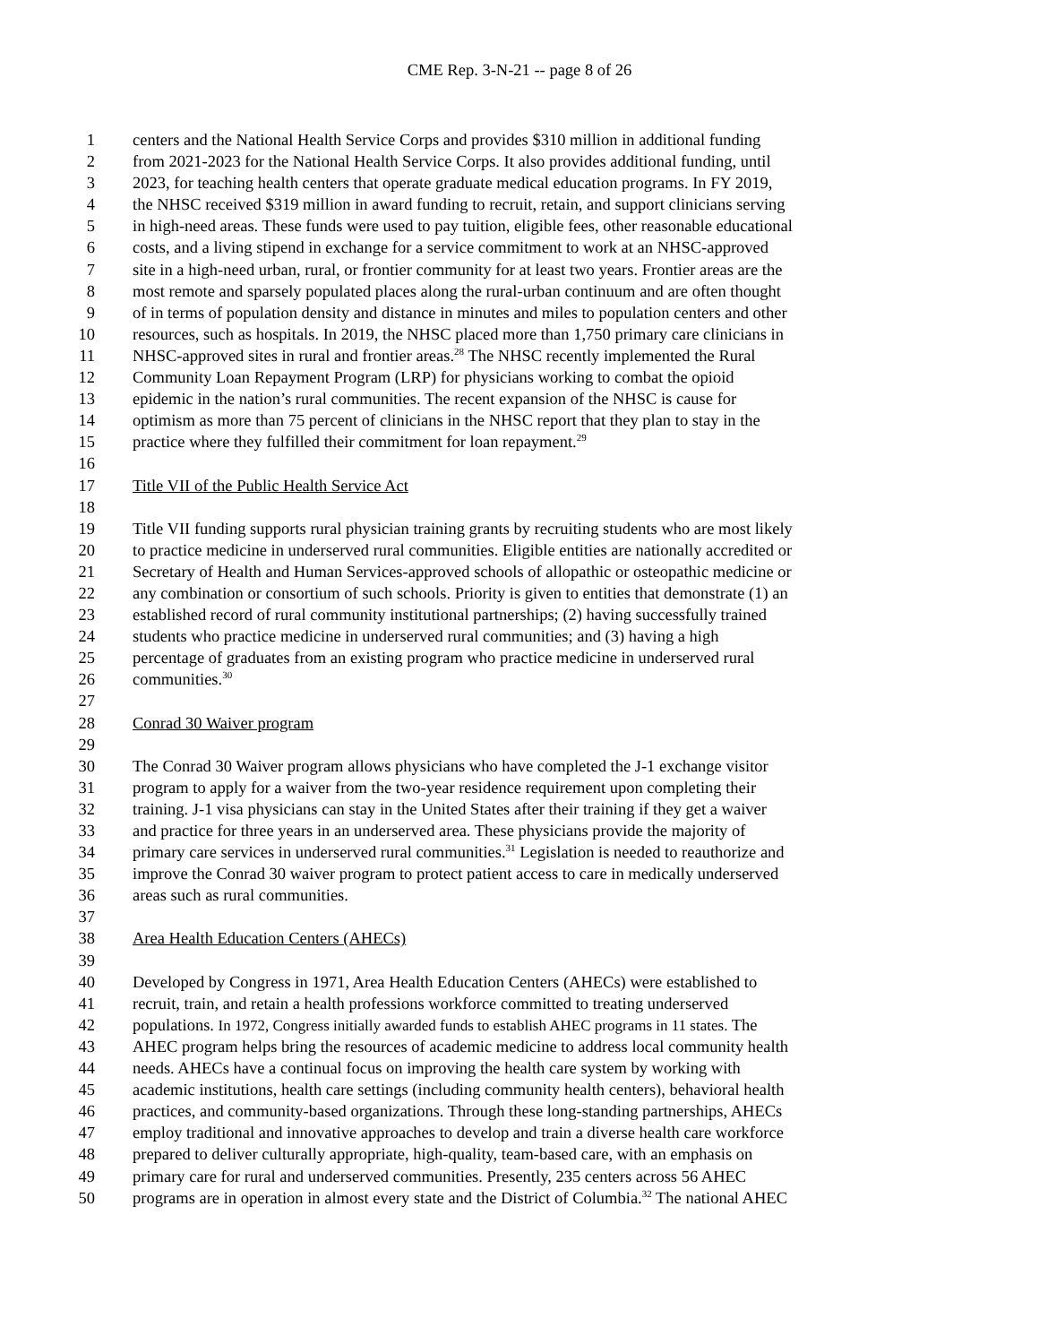CME Rep. 3-N-21 -- page 8 of 26
1 centers and the National Health Service Corps and provides $310 million in additional funding
2 from 2021-2023 for the National Health Service Corps. It also provides additional funding, until
3 2023, for teaching health centers that operate graduate medical education programs. In FY 2019,
4 the NHSC received $319 million in award funding to recruit, retain, and support clinicians serving
5 in high-need areas. These funds were used to pay tuition, eligible fees, other reasonable educational
6 costs, and a living stipend in exchange for a service commitment to work at an NHSC-approved
7 site in a high-need urban, rural, or frontier community for at least two years. Frontier areas are the
8 most remote and sparsely populated places along the rural-urban continuum and are often thought
9 of in terms of population density and distance in minutes and miles to population centers and other
10 resources, such as hospitals. In 2019, the NHSC placed more than 1,750 primary care clinicians in
11 NHSC-approved sites in rural and frontier areas.<sup>28</sup> The NHSC recently implemented the Rural
12 Community Loan Repayment Program (LRP) for physicians working to combat the opioid
13 epidemic in the nation’s rural communities. The recent expansion of the NHSC is cause for
14 optimism as more than 75 percent of clinicians in the NHSC report that they plan to stay in the
15 practice where they fulfilled their commitment for loan repayment.<sup>29</sup>
16
17 Title VII of the Public Health Service Act
18
19 Title VII funding supports rural physician training grants by recruiting students who are most likely
20 to practice medicine in underserved rural communities. Eligible entities are nationally accredited or
21 Secretary of Health and Human Services-approved schools of allopathic or osteopathic medicine or
22 any combination or consortium of such schools. Priority is given to entities that demonstrate (1) an
23 established record of rural community institutional partnerships; (2) having successfully trained
24 students who practice medicine in underserved rural communities; and (3) having a high
25 percentage of graduates from an existing program who practice medicine in underserved rural
26 communities.<sup>30</sup>
27
28 Conrad 30 Waiver program
29
30 The Conrad 30 Waiver program allows physicians who have completed the J-1 exchange visitor
31 program to apply for a waiver from the two-year residence requirement upon completing their
32 training. J-1 visa physicians can stay in the United States after their training if they get a waiver
33 and practice for three years in an underserved area. These physicians provide the majority of
34 primary care services in underserved rural communities.<sup>31</sup> Legislation is needed to reauthorize and
35 improve the Conrad 30 waiver program to protect patient access to care in medically underserved
36 areas such as rural communities.
37
38 Area Health Education Centers (AHECs)
39
40 Developed by Congress in 1971, Area Health Education Centers (AHECs) were established to
41 recruit, train, and retain a health professions workforce committed to treating underserved
42 populations. In 1972, Congress initially awarded funds to establish AHEC programs in 11 states. The
43 AHEC program helps bring the resources of academic medicine to address local community health
44 needs. AHECs have a continual focus on improving the health care system by working with
45 academic institutions, health care settings (including community health centers), behavioral health
46 practices, and community-based organizations. Through these long-standing partnerships, AHECs
47 employ traditional and innovative approaches to develop and train a diverse health care workforce
48 prepared to deliver culturally appropriate, high-quality, team-based care, with an emphasis on
49 primary care for rural and underserved communities. Presently, 235 centers across 56 AHEC
50 programs are in operation in almost every state and the District of Columbia.<sup>32</sup> The national AHEC